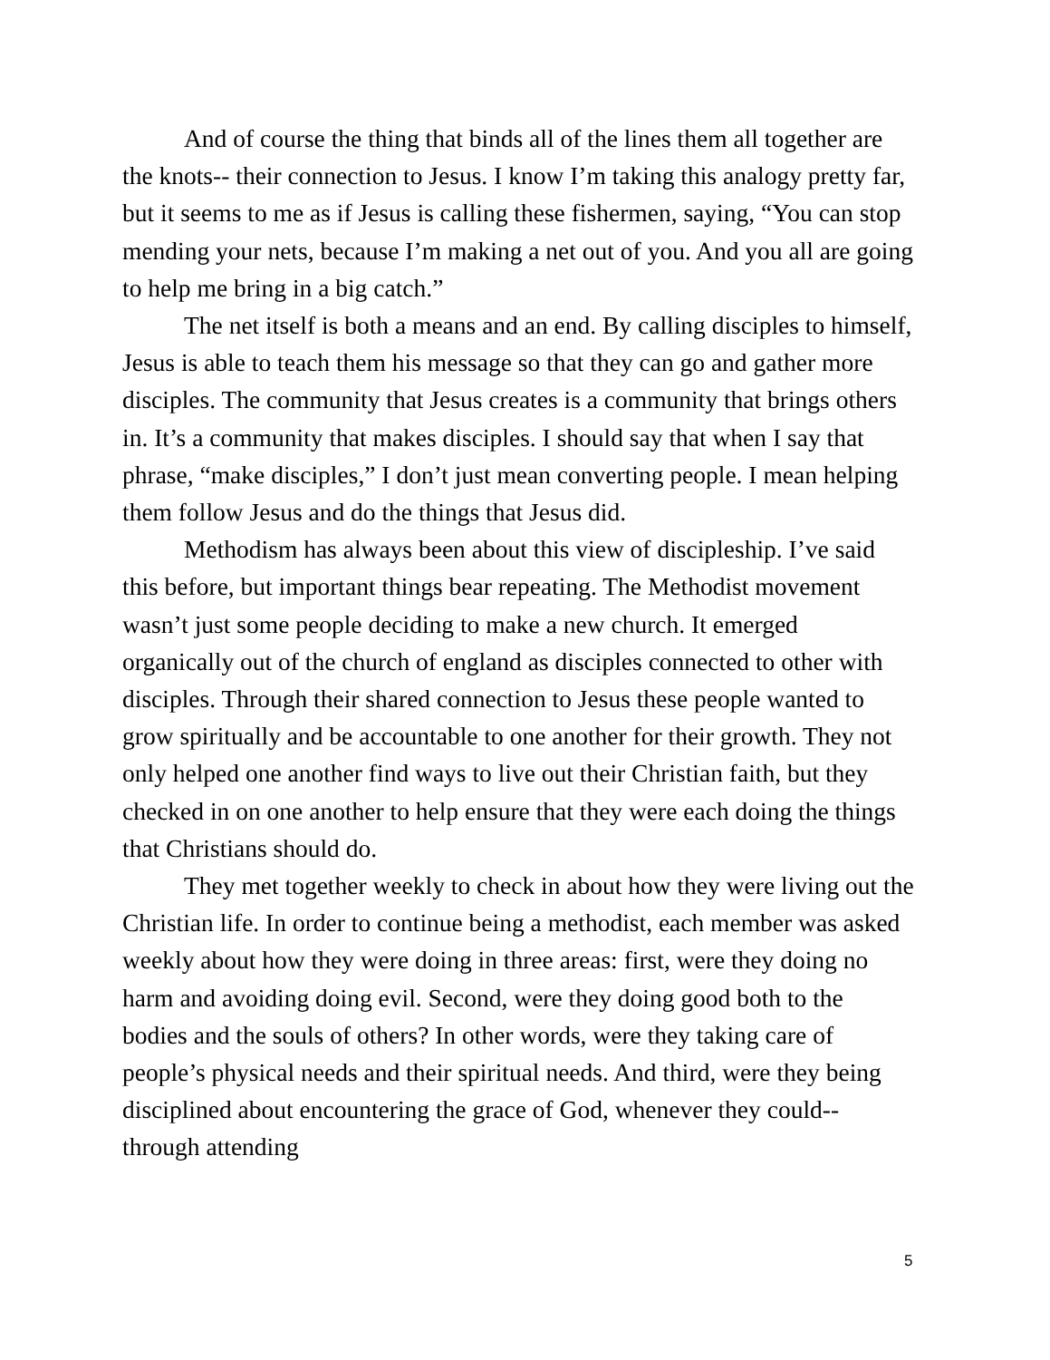And of course the thing that binds all of the lines them all together are the knots-- their connection to Jesus. I know I’m taking this analogy pretty far, but it seems to me as if Jesus is calling these fishermen, saying, “You can stop mending your nets, because I’m making a net out of you. And you all are going to help me bring in a big catch.”
The net itself is both a means and an end. By calling disciples to himself, Jesus is able to teach them his message so that they can go and gather more disciples. The community that Jesus creates is a community that brings others in. It’s a community that makes disciples. I should say that when I say that phrase, “make disciples,” I don’t just mean converting people. I mean helping them follow Jesus and do the things that Jesus did.
Methodism has always been about this view of discipleship. I’ve said this before, but important things bear repeating. The Methodist movement wasn’t just some people deciding to make a new church. It emerged organically out of the church of england as disciples connected to other with disciples. Through their shared connection to Jesus these people wanted to grow spiritually and be accountable to one another for their growth. They not only helped one another find ways to live out their Christian faith, but they checked in on one another to help ensure that they were each doing the things that Christians should do.
They met together weekly to check in about how they were living out the Christian life. In order to continue being a methodist, each member was asked weekly about how they were doing in three areas: first, were they doing no harm and avoiding doing evil. Second, were they doing good both to the bodies and the souls of others? In other words, were they taking care of people’s physical needs and their spiritual needs. And third, were they being disciplined about encountering the grace of God, whenever they could-- through attending
5